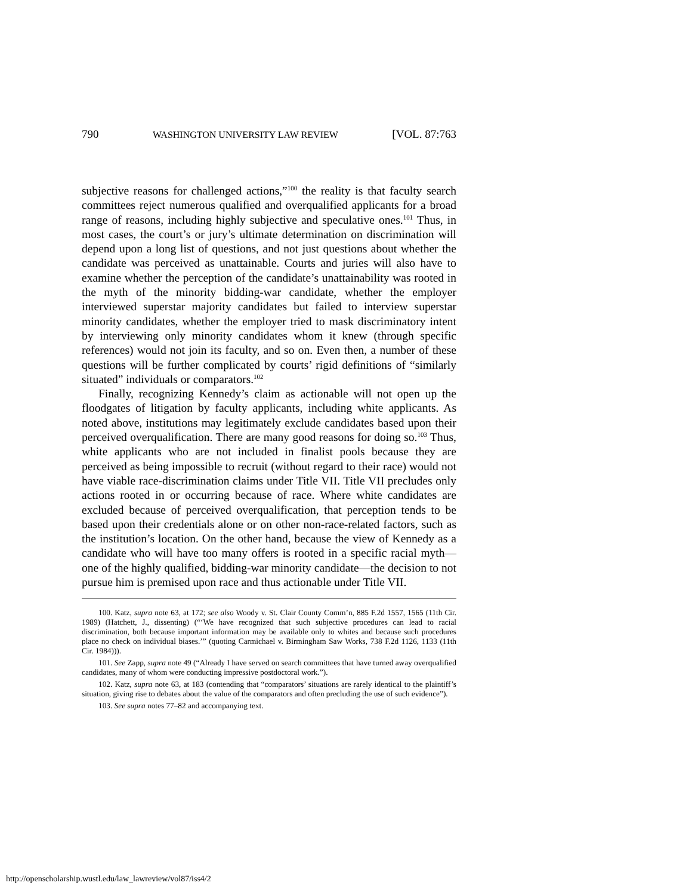790 WASHINGTON UNIVERSITY LAW REVIEW [VOL. 87:763
subjective reasons for challenged actions,”<sup>100</sup> the reality is that faculty search committees reject numerous qualified and overqualified applicants for a broad range of reasons, including highly subjective and speculative ones.<sup>101</sup> Thus, in most cases, the court’s or jury’s ultimate determination on discrimination will depend upon a long list of questions, and not just questions about whether the candidate was perceived as unattainable. Courts and juries will also have to examine whether the perception of the candidate’s unattainability was rooted in the myth of the minority bidding-war candidate, whether the employer interviewed superstar majority candidates but failed to interview superstar minority candidates, whether the employer tried to mask discriminatory intent by interviewing only minority candidates whom it knew (through specific references) would not join its faculty, and so on. Even then, a number of these questions will be further complicated by courts’ rigid definitions of “similarly situated” individuals or comparators.<sup>102</sup>
Finally, recognizing Kennedy’s claim as actionable will not open up the floodgates of litigation by faculty applicants, including white applicants. As noted above, institutions may legitimately exclude candidates based upon their perceived overqualification. There are many good reasons for doing so.<sup>103</sup> Thus, white applicants who are not included in finalist pools because they are perceived as being impossible to recruit (without regard to their race) would not have viable race-discrimination claims under Title VII. Title VII precludes only actions rooted in or occurring because of race. Where white candidates are excluded because of perceived overqualification, that perception tends to be based upon their credentials alone or on other non-race-related factors, such as the institution’s location. On the other hand, because the view of Kennedy as a candidate who will have too many offers is rooted in a specific racial myth—one of the highly qualified, bidding-war minority candidate—the decision to not pursue him is premised upon race and thus actionable under Title VII.
100. Katz, supra note 63, at 172; see also Woody v. St. Clair County Comm’n, 885 F.2d 1557, 1565 (11th Cir. 1989) (Hatchett, J., dissenting) (“‘We have recognized that such subjective procedures can lead to racial discrimination, both because important information may be available only to whites and because such procedures place no check on individual biases.’” (quoting Carmichael v. Birmingham Saw Works, 738 F.2d 1126, 1133 (11th Cir. 1984))).
101. See Zapp, supra note 49 (“Already I have served on search committees that have turned away overqualified candidates, many of whom were conducting impressive postdoctoral work.”).
102. Katz, supra note 63, at 183 (contending that “comparators’ situations are rarely identical to the plaintiff’s situation, giving rise to debates about the value of the comparators and often precluding the use of such evidence”).
103. See supra notes 77–82 and accompanying text.
http://openscholarship.wustl.edu/law_lawreview/vol87/iss4/2